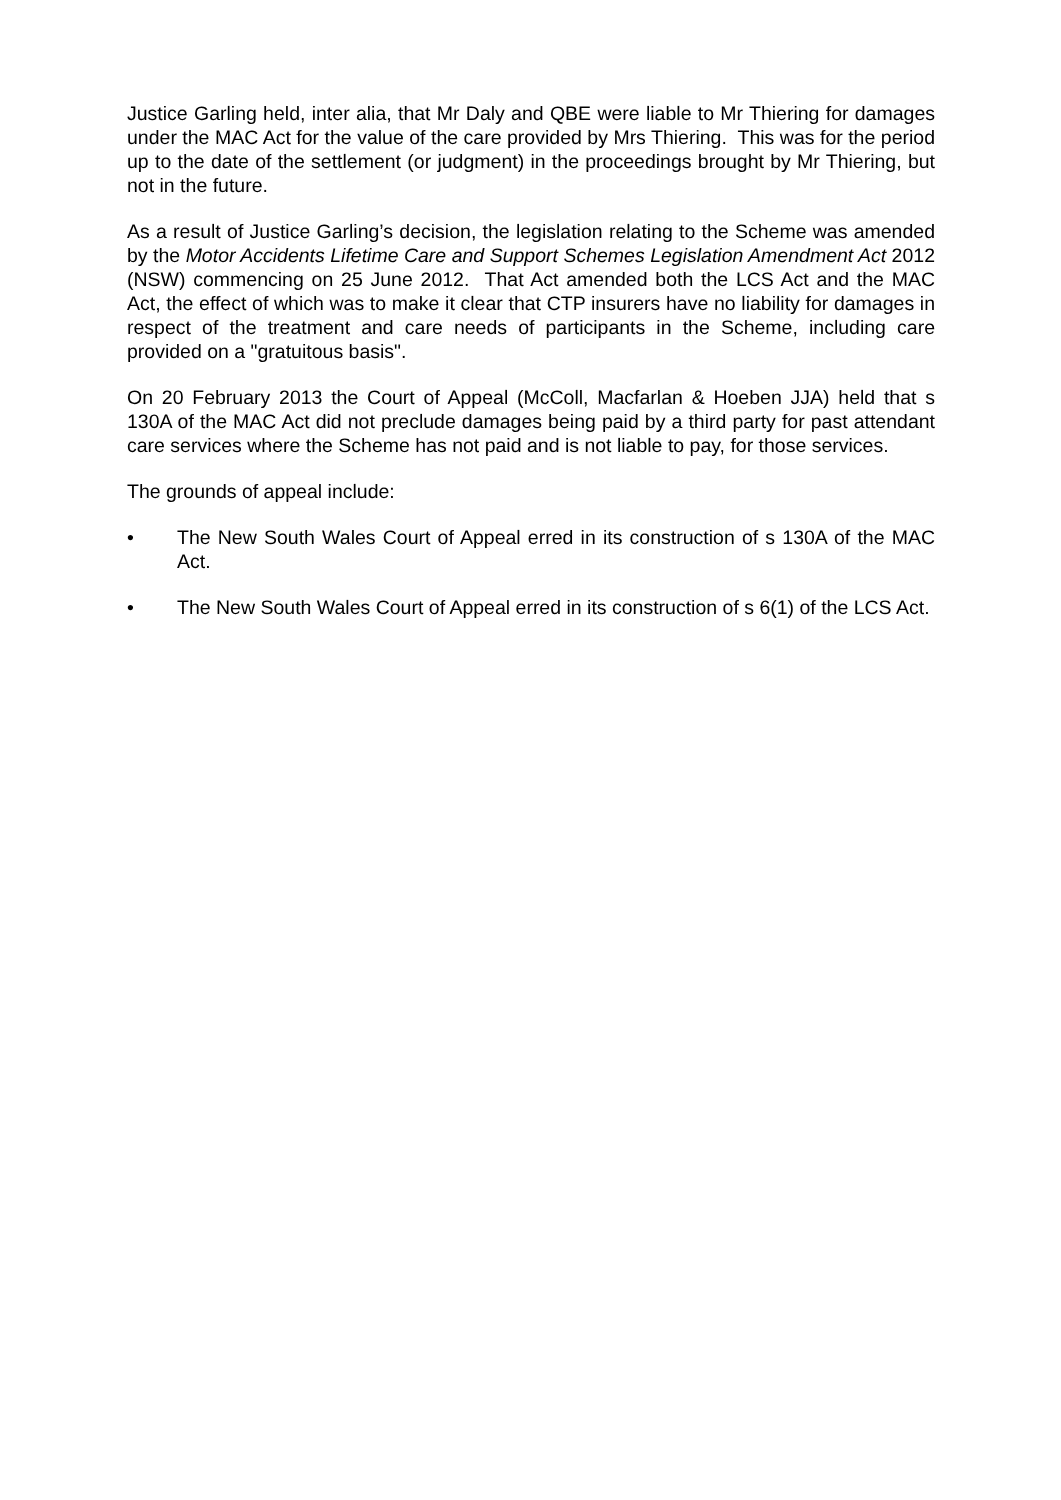Justice Garling held, inter alia, that Mr Daly and QBE were liable to Mr Thiering for damages under the MAC Act for the value of the care provided by Mrs Thiering. This was for the period up to the date of the settlement (or judgment) in the proceedings brought by Mr Thiering, but not in the future.
As a result of Justice Garling’s decision, the legislation relating to the Scheme was amended by the Motor Accidents Lifetime Care and Support Schemes Legislation Amendment Act 2012 (NSW) commencing on 25 June 2012. That Act amended both the LCS Act and the MAC Act, the effect of which was to make it clear that CTP insurers have no liability for damages in respect of the treatment and care needs of participants in the Scheme, including care provided on a "gratuitous basis".
On 20 February 2013 the Court of Appeal (McColl, Macfarlan & Hoeben JJA) held that s 130A of the MAC Act did not preclude damages being paid by a third party for past attendant care services where the Scheme has not paid and is not liable to pay, for those services.
The grounds of appeal include:
• The New South Wales Court of Appeal erred in its construction of s 130A of the MAC Act.
• The New South Wales Court of Appeal erred in its construction of s 6(1) of the LCS Act.